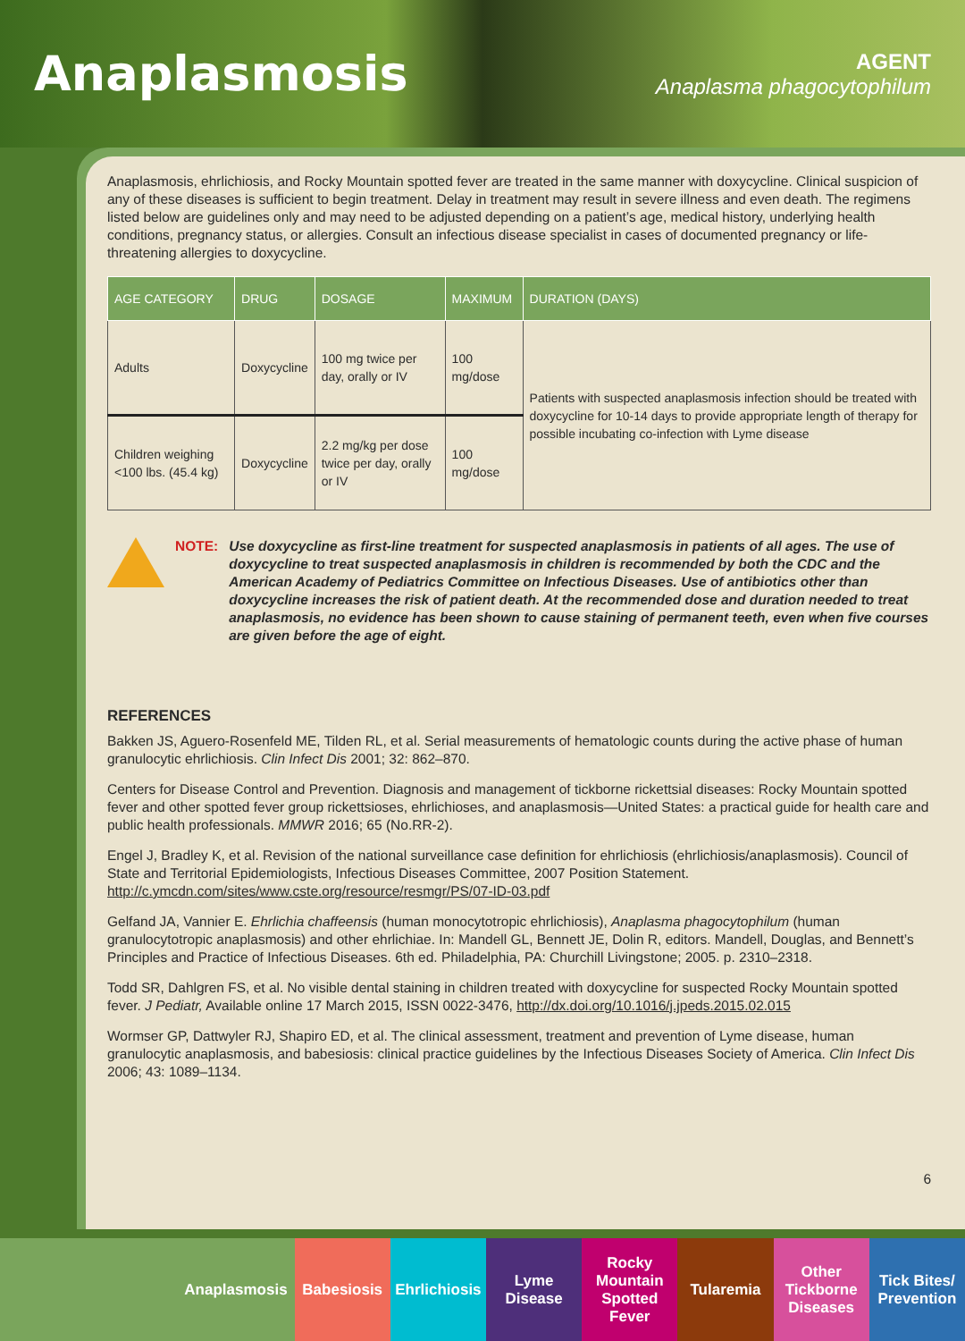Anaplasmosis
AGENT
Anaplasma phagocytophilum
Anaplasmosis, ehrlichiosis, and Rocky Mountain spotted fever are treated in the same manner with doxycycline. Clinical suspicion of any of these diseases is sufficient to begin treatment. Delay in treatment may result in severe illness and even death. The regimens listed below are guidelines only and may need to be adjusted depending on a patient’s age, medical history, underlying health conditions, pregnancy status, or allergies. Consult an infectious disease specialist in cases of documented pregnancy or life-threatening allergies to doxycycline.
| AGE CATEGORY | DRUG | DOSAGE | MAXIMUM | DURATION (DAYS) |
| --- | --- | --- | --- | --- |
| Adults | Doxycycline | 100 mg twice per day, orally or IV | 100 mg/dose | Patients with suspected anaplasmosis infection should be treated with doxycycline for 10-14 days to provide appropriate length of therapy for possible incubating co-infection with Lyme disease |
| Children weighing <100 lbs. (45.4 kg) | Doxycycline | 2.2 mg/kg per dose twice per day, orally or IV | 100 mg/dose | |
NOTE: Use doxycycline as first-line treatment for suspected anaplasmosis in patients of all ages. The use of doxycycline to treat suspected anaplasmosis in children is recommended by both the CDC and the American Academy of Pediatrics Committee on Infectious Diseases. Use of antibiotics other than doxycycline increases the risk of patient death. At the recommended dose and duration needed to treat anaplasmosis, no evidence has been shown to cause staining of permanent teeth, even when five courses are given before the age of eight.
REFERENCES
Bakken JS, Aguero-Rosenfeld ME, Tilden RL, et al. Serial measurements of hematologic counts during the active phase of human granulocytic ehrlichiosis. Clin Infect Dis 2001; 32: 862–870.
Centers for Disease Control and Prevention. Diagnosis and management of tickborne rickettsial diseases: Rocky Mountain spotted fever and other spotted fever group rickettsioses, ehrlichioses, and anaplasmosis—United States: a practical guide for health care and public health professionals. MMWR 2016; 65 (No.RR-2).
Engel J, Bradley K, et al. Revision of the national surveillance case definition for ehrlichiosis (ehrlichiosis/anaplasmosis). Council of State and Territorial Epidemiologists, Infectious Diseases Committee, 2007 Position Statement. http://c.ymcdn.com/sites/www.cste.org/resource/resmgr/PS/07-ID-03.pdf
Gelfand JA, Vannier E. Ehrlichia chaffeensis (human monocytotropic ehrlichiosis), Anaplasma phagocytophilum (human granulocytotropic anaplasmosis) and other ehrlichiae. In: Mandell GL, Bennett JE, Dolin R, editors. Mandell, Douglas, and Bennett’s Principles and Practice of Infectious Diseases. 6th ed. Philadelphia, PA: Churchill Livingstone; 2005. p. 2310–2318.
Todd SR, Dahlgren FS, et al. No visible dental staining in children treated with doxycycline for suspected Rocky Mountain spotted fever. J Pediatr, Available online 17 March 2015, ISSN 0022-3476, http://dx.doi.org/10.1016/j.jpeds.2015.02.015
Wormser GP, Dattwyler RJ, Shapiro ED, et al. The clinical assessment, treatment and prevention of Lyme disease, human granulocytic anaplasmosis, and babesiosis: clinical practice guidelines by the Infectious Diseases Society of America. Clin Infect Dis 2006; 43: 1089–1134.
6
Anaplasmosis Babesiosis Ehrlichiosis Lyme
Disease
Rocky
Mountain
Spotted Fever
Tularemia Other
Tickborne
Diseases
Tick Bites/
Prevention